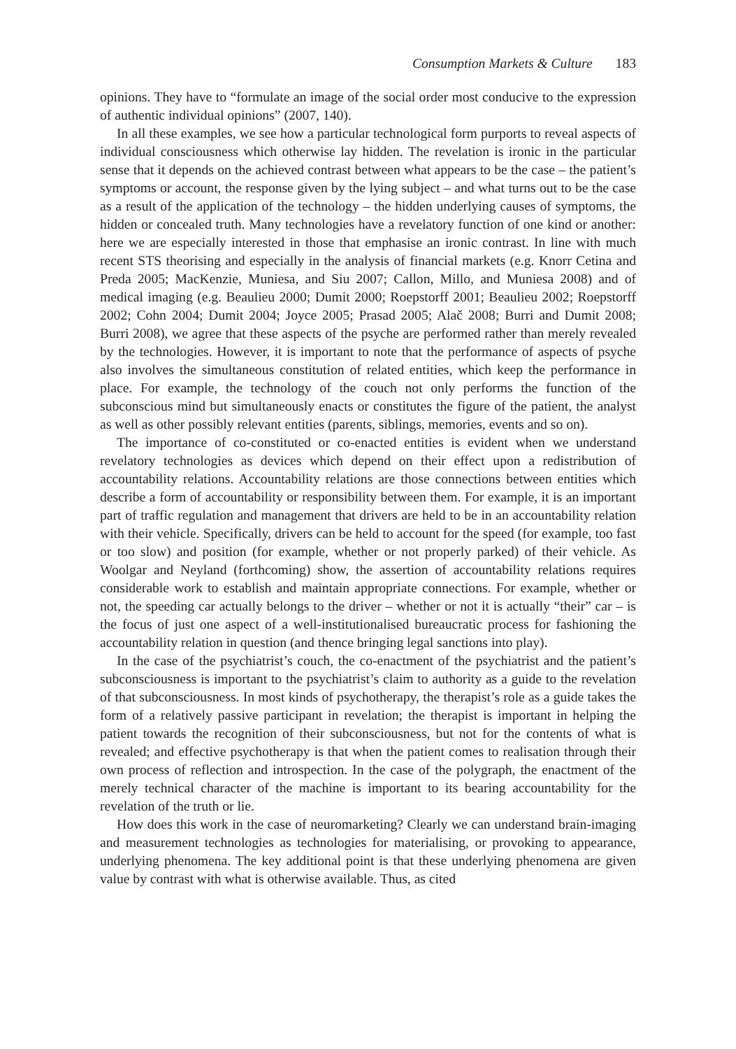Consumption Markets & Culture 183
opinions. They have to “formulate an image of the social order most conducive to the expression of authentic individual opinions” (2007, 140).
In all these examples, we see how a particular technological form purports to reveal aspects of individual consciousness which otherwise lay hidden. The revelation is ironic in the particular sense that it depends on the achieved contrast between what appears to be the case – the patient’s symptoms or account, the response given by the lying subject – and what turns out to be the case as a result of the application of the technology – the hidden underlying causes of symptoms, the hidden or concealed truth. Many technologies have a revelatory function of one kind or another: here we are especially interested in those that emphasise an ironic contrast. In line with much recent STS theorising and especially in the analysis of financial markets (e.g. Knorr Cetina and Preda 2005; MacKenzie, Muniesa, and Siu 2007; Callon, Millo, and Muniesa 2008) and of medical imaging (e.g. Beaulieu 2000; Dumit 2000; Roepstorff 2001; Beaulieu 2002; Roepstorff 2002; Cohn 2004; Dumit 2004; Joyce 2005; Prasad 2005; Alač 2008; Burri and Dumit 2008; Burri 2008), we agree that these aspects of the psyche are performed rather than merely revealed by the technologies. However, it is important to note that the performance of aspects of psyche also involves the simultaneous constitution of related entities, which keep the performance in place. For example, the technology of the couch not only performs the function of the subconscious mind but simultaneously enacts or constitutes the figure of the patient, the analyst as well as other possibly relevant entities (parents, siblings, memories, events and so on).
The importance of co-constituted or co-enacted entities is evident when we understand revelatory technologies as devices which depend on their effect upon a redistribution of accountability relations. Accountability relations are those connections between entities which describe a form of accountability or responsibility between them. For example, it is an important part of traffic regulation and management that drivers are held to be in an accountability relation with their vehicle. Specifically, drivers can be held to account for the speed (for example, too fast or too slow) and position (for example, whether or not properly parked) of their vehicle. As Woolgar and Neyland (forthcoming) show, the assertion of accountability relations requires considerable work to establish and maintain appropriate connections. For example, whether or not, the speeding car actually belongs to the driver – whether or not it is actually “their” car – is the focus of just one aspect of a well-institutionalised bureaucratic process for fashioning the accountability relation in question (and thence bringing legal sanctions into play).
In the case of the psychiatrist’s couch, the co-enactment of the psychiatrist and the patient’s subconsciousness is important to the psychiatrist’s claim to authority as a guide to the revelation of that subconsciousness. In most kinds of psychotherapy, the therapist’s role as a guide takes the form of a relatively passive participant in revelation; the therapist is important in helping the patient towards the recognition of their subconsciousness, but not for the contents of what is revealed; and effective psychotherapy is that when the patient comes to realisation through their own process of reflection and introspection. In the case of the polygraph, the enactment of the merely technical character of the machine is important to its bearing accountability for the revelation of the truth or lie.
How does this work in the case of neuromarketing? Clearly we can understand brain-imaging and measurement technologies as technologies for materialising, or provoking to appearance, underlying phenomena. The key additional point is that these underlying phenomena are given value by contrast with what is otherwise available. Thus, as cited